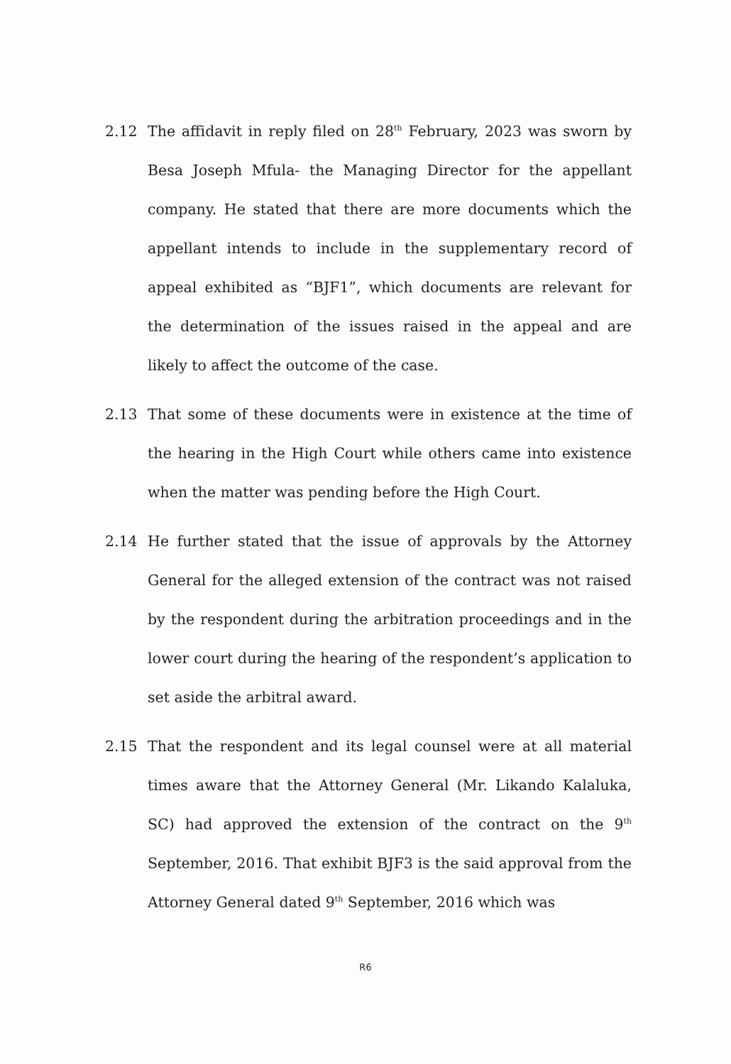2.12 The affidavit in reply filed on 28<sup>th</sup> February, 2023 was sworn by Besa Joseph Mfula- the Managing Director for the appellant company. He stated that there are more documents which the appellant intends to include in the supplementary record of appeal exhibited as “BJF1”, which documents are relevant for the determination of the issues raised in the appeal and are likely to affect the outcome of the case.
2.13 That some of these documents were in existence at the time of the hearing in the High Court while others came into existence when the matter was pending before the High Court.
2.14 He further stated that the issue of approvals by the Attorney General for the alleged extension of the contract was not raised by the respondent during the arbitration proceedings and in the lower court during the hearing of the respondent’s application to set aside the arbitral award.
2.15 That the respondent and its legal counsel were at all material times aware that the Attorney General (Mr. Likando Kalaluka, SC) had approved the extension of the contract on the 9<sup>th</sup> September, 2016. That exhibit BJF3 is the said approval from the Attorney General dated 9<sup>th</sup> September, 2016 which was
R6